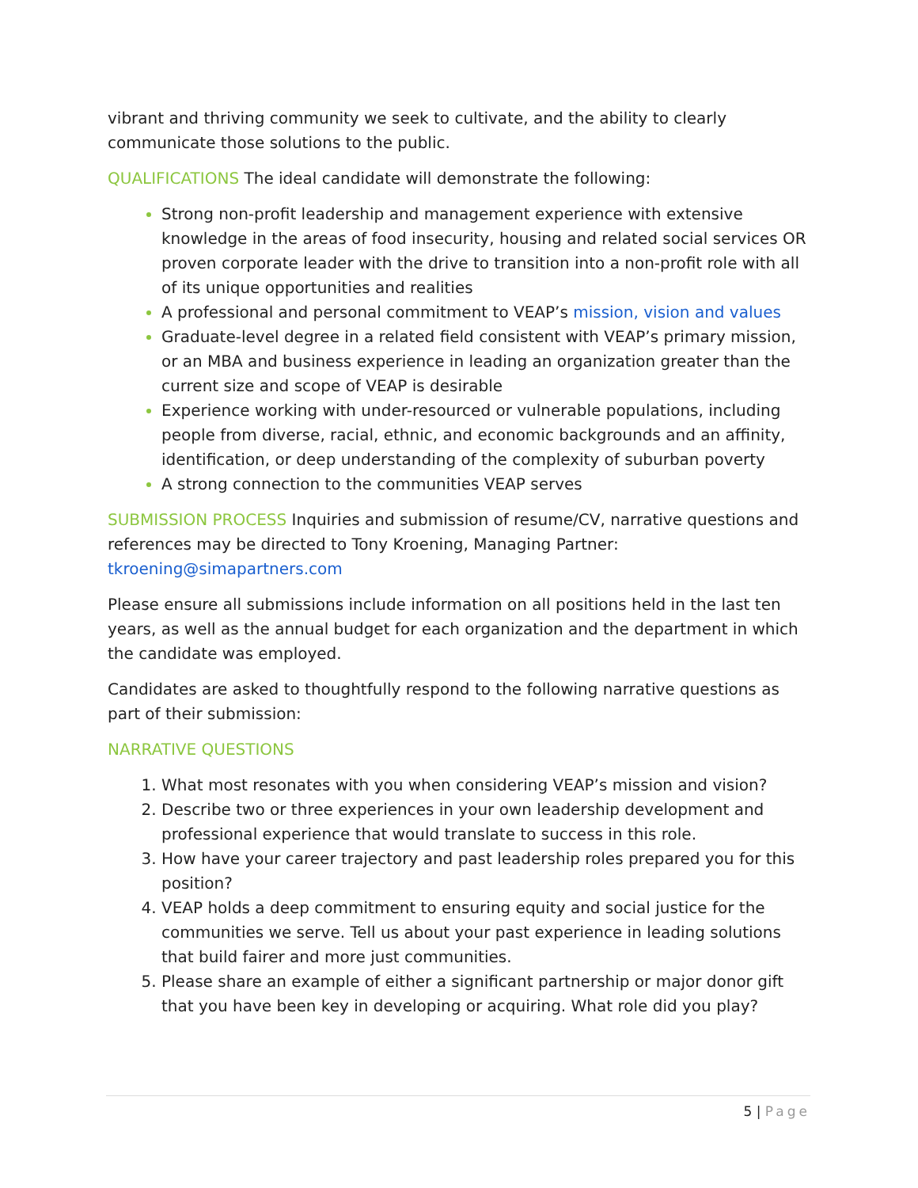vibrant and thriving community we seek to cultivate, and the ability to clearly communicate those solutions to the public.
QUALIFICATIONS The ideal candidate will demonstrate the following:
Strong non-profit leadership and management experience with extensive knowledge in the areas of food insecurity, housing and related social services OR proven corporate leader with the drive to transition into a non-profit role with all of its unique opportunities and realities
A professional and personal commitment to VEAP’s mission, vision and values
Graduate-level degree in a related field consistent with VEAP’s primary mission, or an MBA and business experience in leading an organization greater than the current size and scope of VEAP is desirable
Experience working with under-resourced or vulnerable populations, including people from diverse, racial, ethnic, and economic backgrounds and an affinity, identification, or deep understanding of the complexity of suburban poverty
A strong connection to the communities VEAP serves
SUBMISSION PROCESS Inquiries and submission of resume/CV, narrative questions and references may be directed to Tony Kroening, Managing Partner: tkroening@simapartners.com
Please ensure all submissions include information on all positions held in the last ten years, as well as the annual budget for each organization and the department in which the candidate was employed.
Candidates are asked to thoughtfully respond to the following narrative questions as part of their submission:
NARRATIVE QUESTIONS
What most resonates with you when considering VEAP’s mission and vision?
Describe two or three experiences in your own leadership development and professional experience that would translate to success in this role.
How have your career trajectory and past leadership roles prepared you for this position?
VEAP holds a deep commitment to ensuring equity and social justice for the communities we serve. Tell us about your past experience in leading solutions that build fairer and more just communities.
Please share an example of either a significant partnership or major donor gift that you have been key in developing or acquiring. What role did you play?
5 | Page